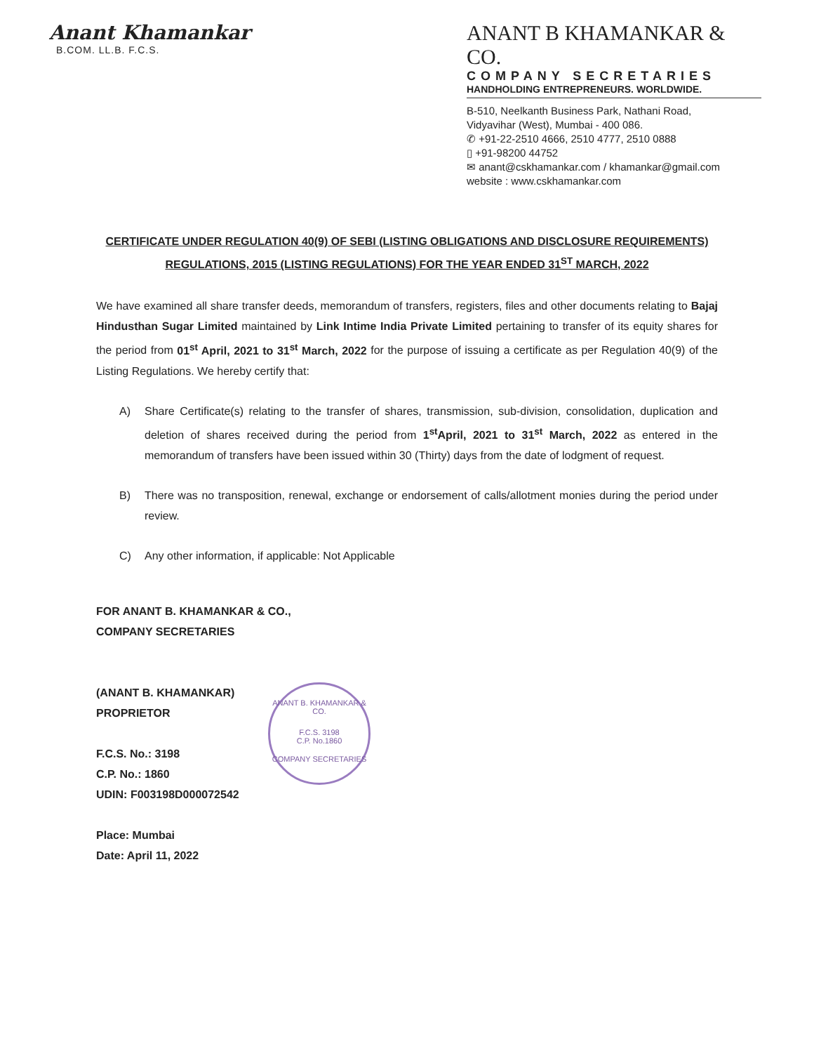Anant Khamankar
B.COM. LL.B. F.C.S.
ANANT B KHAMANKAR & CO.
COMPANY SECRETARIES
HANDHOLDING ENTREPRENEURS. WORLDWIDE.
B-510, Neelkanth Business Park, Nathani Road,
Vidyavihar (West), Mumbai - 400 086.
✆ +91-22-2510 4666, 2510 4777, 2510 0888
▯ +91-98200 44752
✉ anant@cskhamankar.com / khamankar@gmail.com
website : www.cskhamankar.com
CERTIFICATE UNDER REGULATION 40(9) OF SEBI (LISTING OBLIGATIONS AND DISCLOSURE REQUIREMENTS) REGULATIONS, 2015 (LISTING REGULATIONS) FOR THE YEAR ENDED 31<sup>ST</sup> MARCH, 2022
We have examined all share transfer deeds, memorandum of transfers, registers, files and other documents relating to Bajaj Hindusthan Sugar Limited maintained by Link Intime India Private Limited pertaining to transfer of its equity shares for the period from 01<sup>st</sup> April, 2021 to 31<sup>st</sup> March, 2022 for the purpose of issuing a certificate as per Regulation 40(9) of the Listing Regulations. We hereby certify that:
A) Share Certificate(s) relating to the transfer of shares, transmission, sub-division, consolidation, duplication and deletion of shares received during the period from 1<sup>st</sup>April, 2021 to 31<sup>st</sup> March, 2022 as entered in the memorandum of transfers have been issued within 30 (Thirty) days from the date of lodgment of request.
B) There was no transposition, renewal, exchange or endorsement of calls/allotment monies during the period under review.
C) Any other information, if applicable: Not Applicable
FOR ANANT B. KHAMANKAR & CO.,
COMPANY SECRETARIES
(ANANT B. KHAMANKAR)
PROPRIETOR
F.C.S. No.: 3198
C.P. No.: 1860
UDIN: F003198D000072542
Place: Mumbai
Date: April 11, 2022
ANANT B. KHAMANKAR & CO.
F.C.S. 3198
C.P. No.1860
COMPANY SECRETARIES